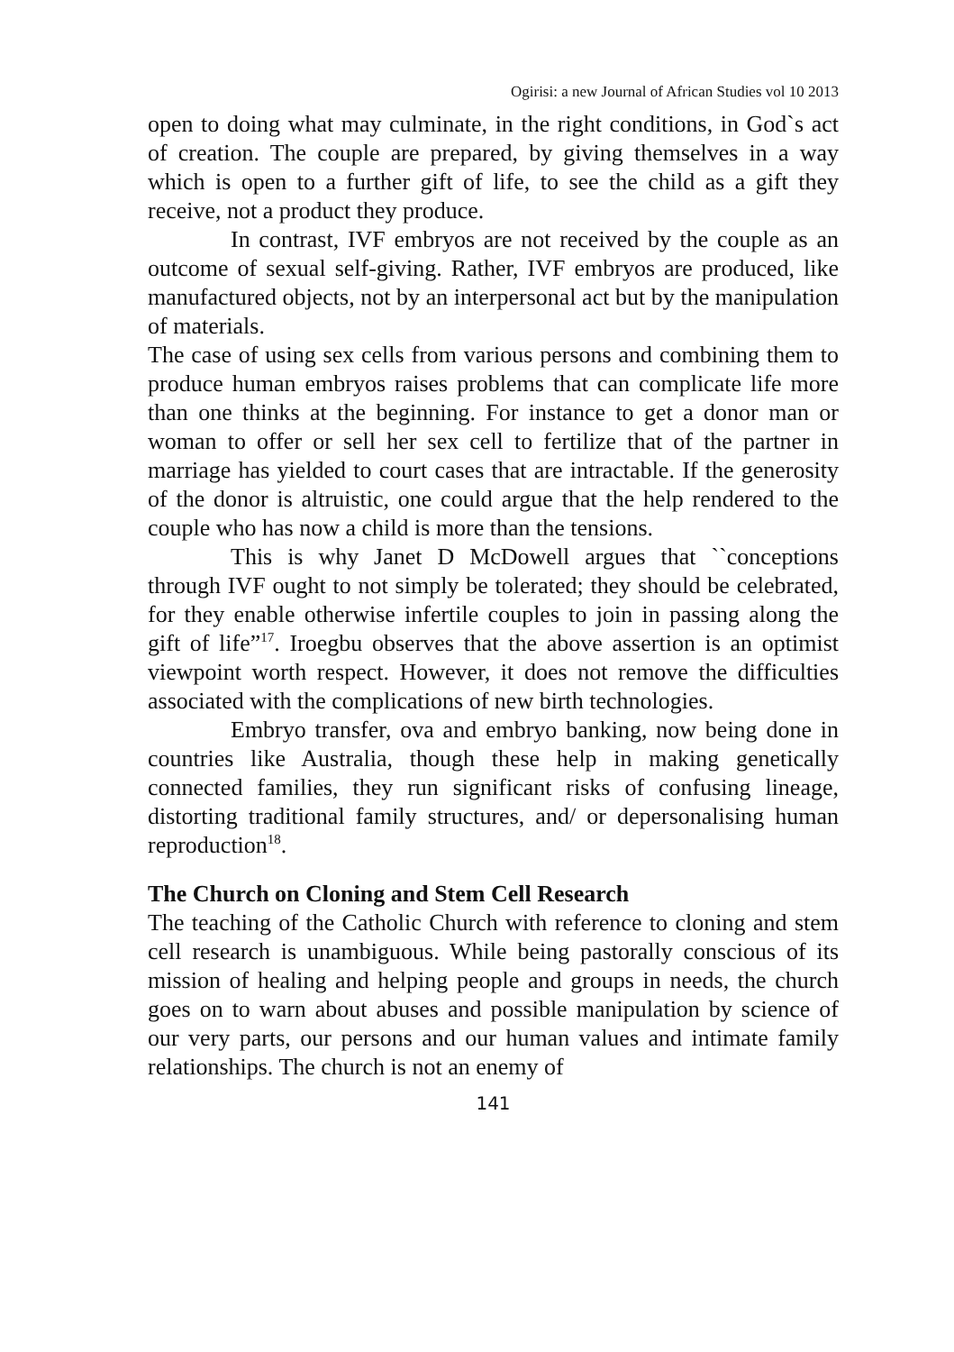Ogirisi: a new Journal of African Studies vol 10 2013
open to doing what may culminate, in the right conditions, in God`s act of creation. The couple are prepared, by giving themselves in a way which is open to a further gift of life, to see the child as a gift they receive, not a product they produce.
In contrast, IVF embryos are not received by the couple as an outcome of sexual self-giving. Rather, IVF embryos are produced, like manufactured objects, not by an interpersonal act but by the manipulation of materials.
The case of using sex cells from various persons and combining them to produce human embryos raises problems that can complicate life more than one thinks at the beginning. For instance to get a donor man or woman to offer or sell her sex cell to fertilize that of the partner in marriage has yielded to court cases that are intractable. If the generosity of the donor is altruistic, one could argue that the help rendered to the couple who has now a child is more than the tensions.
This is why Janet D McDowell argues that ``conceptions through IVF ought to not simply be tolerated; they should be celebrated, for they enable otherwise infertile couples to join in passing along the gift of life”<sup>17</sup>. Iroegbu observes that the above assertion is an optimist viewpoint worth respect. However, it does not remove the difficulties associated with the complications of new birth technologies.
Embryo transfer, ova and embryo banking, now being done in countries like Australia, though these help in making genetically connected families, they run significant risks of confusing lineage, distorting traditional family structures, and/ or depersonalising human reproduction<sup>18</sup>.
The Church on Cloning and Stem Cell Research
The teaching of the Catholic Church with reference to cloning and stem cell research is unambiguous. While being pastorally conscious of its mission of healing and helping people and groups in needs, the church goes on to warn about abuses and possible manipulation by science of our very parts, our persons and our human values and intimate family relationships. The church is not an enemy of
141